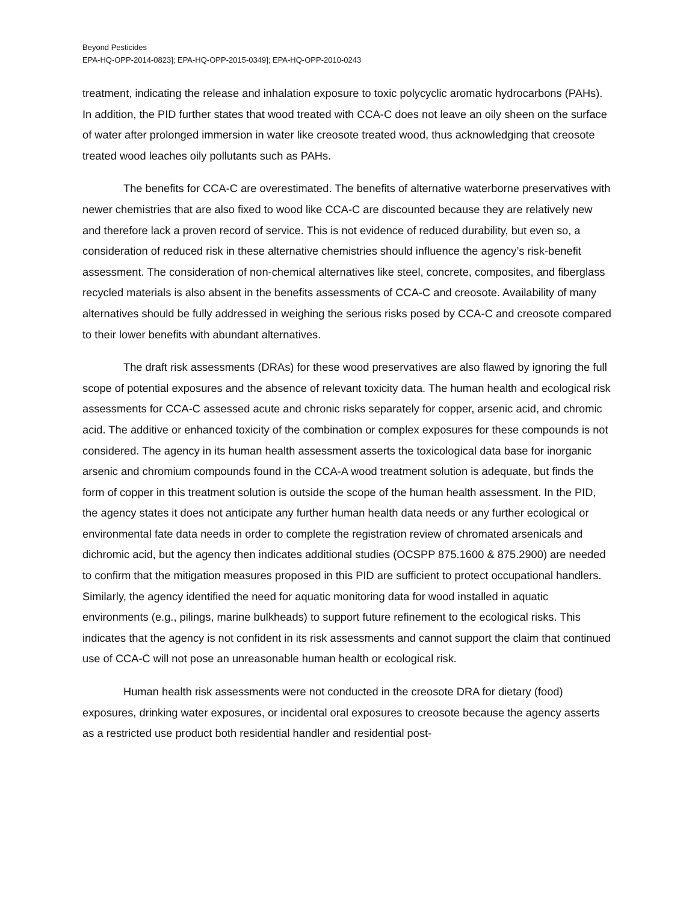Beyond Pesticides
EPA-HQ-OPP-2014-0823]; EPA-HQ-OPP-2015-0349]; EPA-HQ-OPP-2010-0243
treatment, indicating the release and inhalation exposure to toxic polycyclic aromatic hydrocarbons (PAHs). In addition, the PID further states that wood treated with CCA-C does not leave an oily sheen on the surface of water after prolonged immersion in water like creosote treated wood, thus acknowledging that creosote treated wood leaches oily pollutants such as PAHs.
The benefits for CCA-C are overestimated. The benefits of alternative waterborne preservatives with newer chemistries that are also fixed to wood like CCA-C are discounted because they are relatively new and therefore lack a proven record of service. This is not evidence of reduced durability, but even so, a consideration of reduced risk in these alternative chemistries should influence the agency’s risk-benefit assessment. The consideration of non-chemical alternatives like steel, concrete, composites, and fiberglass recycled materials is also absent in the benefits assessments of CCA-C and creosote. Availability of many alternatives should be fully addressed in weighing the serious risks posed by CCA-C and creosote compared to their lower benefits with abundant alternatives.
The draft risk assessments (DRAs) for these wood preservatives are also flawed by ignoring the full scope of potential exposures and the absence of relevant toxicity data. The human health and ecological risk assessments for CCA-C assessed acute and chronic risks separately for copper, arsenic acid, and chromic acid. The additive or enhanced toxicity of the combination or complex exposures for these compounds is not considered. The agency in its human health assessment asserts the toxicological data base for inorganic arsenic and chromium compounds found in the CCA-A wood treatment solution is adequate, but finds the form of copper in this treatment solution is outside the scope of the human health assessment. In the PID, the agency states it does not anticipate any further human health data needs or any further ecological or environmental fate data needs in order to complete the registration review of chromated arsenicals and dichromic acid, but the agency then indicates additional studies (OCSPP 875.1600 & 875.2900) are needed to confirm that the mitigation measures proposed in this PID are sufficient to protect occupational handlers. Similarly, the agency identified the need for aquatic monitoring data for wood installed in aquatic environments (e.g., pilings, marine bulkheads) to support future refinement to the ecological risks. This indicates that the agency is not confident in its risk assessments and cannot support the claim that continued use of CCA-C will not pose an unreasonable human health or ecological risk.
Human health risk assessments were not conducted in the creosote DRA for dietary (food) exposures, drinking water exposures, or incidental oral exposures to creosote because the agency asserts as a restricted use product both residential handler and residential post-